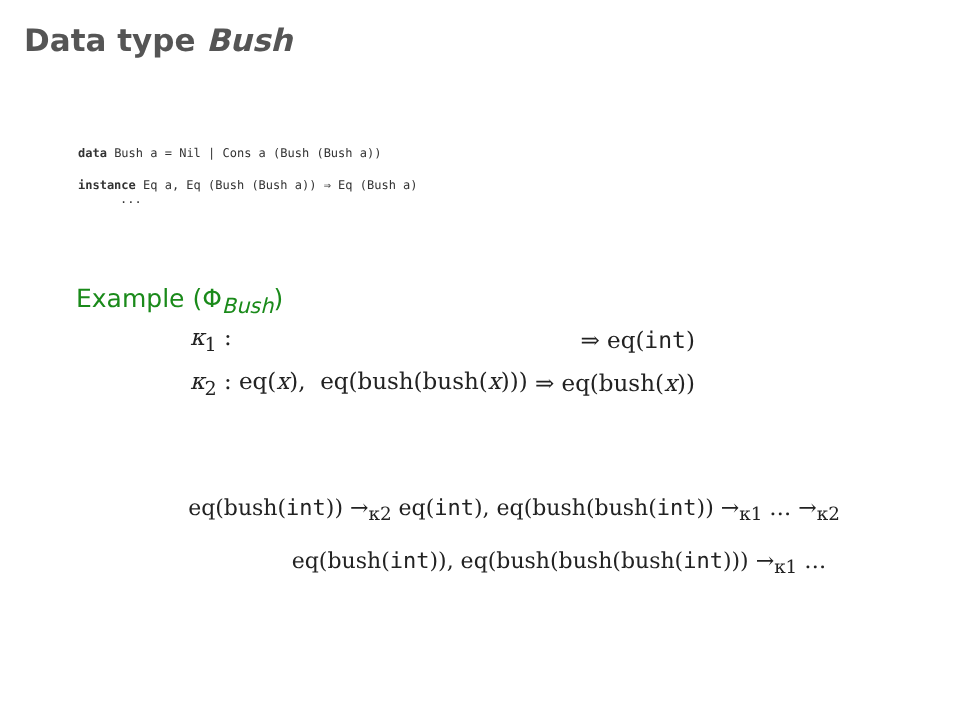Data type Bush
data Bush a = Nil | Cons a (Bush (Bush a))
instance Eq a, Eq (Bush (Bush a)) ⇒ Eq (Bush a)
...
Example (Φ<sub>Bush</sub>)
| κ<sub>1</sub> : | ⇒ eq( int ) |
| κ<sub>2</sub> : eq( x ), eq(bush(bush( x ))) | ⇒ eq(bush( x )) |
eq(bush(int)) →<sub>κ2</sub> eq(int), eq(bush(bush(int)) →<sub>κ1</sub> … →<sub>κ2</sub>
eq(bush(int)), eq(bush(bush(bush(int))) →<sub>κ1</sub> …